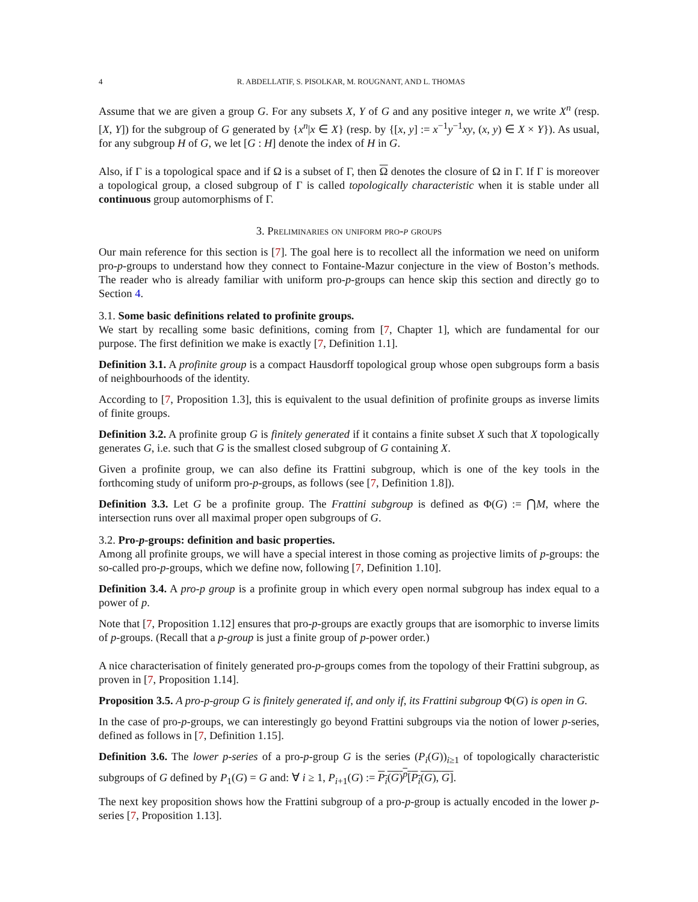4 R. ABDELLATIF, S. PISOLKAR, M. ROUGNANT, AND L. THOMAS
Assume that we are given a group G. For any subsets X, Y of G and any positive integer n, we write X<sup>n</sup> (resp. [X, Y]) for the subgroup of G generated by {x<sup>n</sup>|x ∈ X} (resp. by {[x, y] := x<sup>−1</sup>y<sup>−1</sup>xy, (x, y) ∈ X × Y}). As usual, for any subgroup H of G, we let [G : H] denote the index of H in G.
Also, if Γ is a topological space and if Ω is a subset of Γ, then Ω denotes the closure of Ω in Γ. If Γ is moreover a topological group, a closed subgroup of Γ is called topologically characteristic when it is stable under all continuous group automorphisms of Γ.
3. Preliminaries on uniform pro-p groups
Our main reference for this section is [7]. The goal here is to recollect all the information we need on uniform pro-p-groups to understand how they connect to Fontaine-Mazur conjecture in the view of Boston’s methods. The reader who is already familiar with uniform pro-p-groups can hence skip this section and directly go to Section 4.
3.1. Some basic definitions related to profinite groups.
We start by recalling some basic definitions, coming from [7, Chapter 1], which are fundamental for our purpose. The first definition we make is exactly [7, Definition 1.1].
Definition 3.1. A profinite group is a compact Hausdorff topological group whose open subgroups form a basis of neighbourhoods of the identity.
According to [7, Proposition 1.3], this is equivalent to the usual definition of profinite groups as inverse limits of finite groups.
Definition 3.2. A profinite group G is finitely generated if it contains a finite subset X such that X topologically generates G, i.e. such that G is the smallest closed subgroup of G containing X.
Given a profinite group, we can also define its Frattini subgroup, which is one of the key tools in the forthcoming study of uniform pro-p-groups, as follows (see [7, Definition 1.8]).
Definition 3.3. Let G be a profinite group. The Frattini subgroup is defined as Φ(G) := ⋂M, where the intersection runs over all maximal proper open subgroups of G.
3.2. Pro-p-groups: definition and basic properties.
Among all profinite groups, we will have a special interest in those coming as projective limits of p-groups: the so-called pro-p-groups, which we define now, following [7, Definition 1.10].
Definition 3.4. A pro-p group is a profinite group in which every open normal subgroup has index equal to a power of p.
Note that [7, Proposition 1.12] ensures that pro-p-groups are exactly groups that are isomorphic to inverse limits of p-groups. (Recall that a p-group is just a finite group of p-power order.)
A nice characterisation of finitely generated pro-p-groups comes from the topology of their Frattini subgroup, as proven in [7, Proposition 1.14].
Proposition 3.5. A pro-p-group G is finitely generated if, and only if, its Frattini subgroup Φ(G) is open in G.
In the case of pro-p-groups, we can interestingly go beyond Frattini subgroups via the notion of lower p-series, defined as follows in [7, Definition 1.15].
Definition 3.6. The lower p-series of a pro-p-group G is the series (P<sub>i</sub>(G))<sub>i≥1</sub> of topologically characteristic subgroups of G defined by P<sub>1</sub>(G) = G and: ∀ i ≥ 1, P<sub>i+1</sub>(G) := P<sub>i</sub>(G)<sup>p</sup>[P<sub>i</sub>(G), G].
The next key proposition shows how the Frattini subgroup of a pro-p-group is actually encoded in the lower p-series [7, Proposition 1.13].